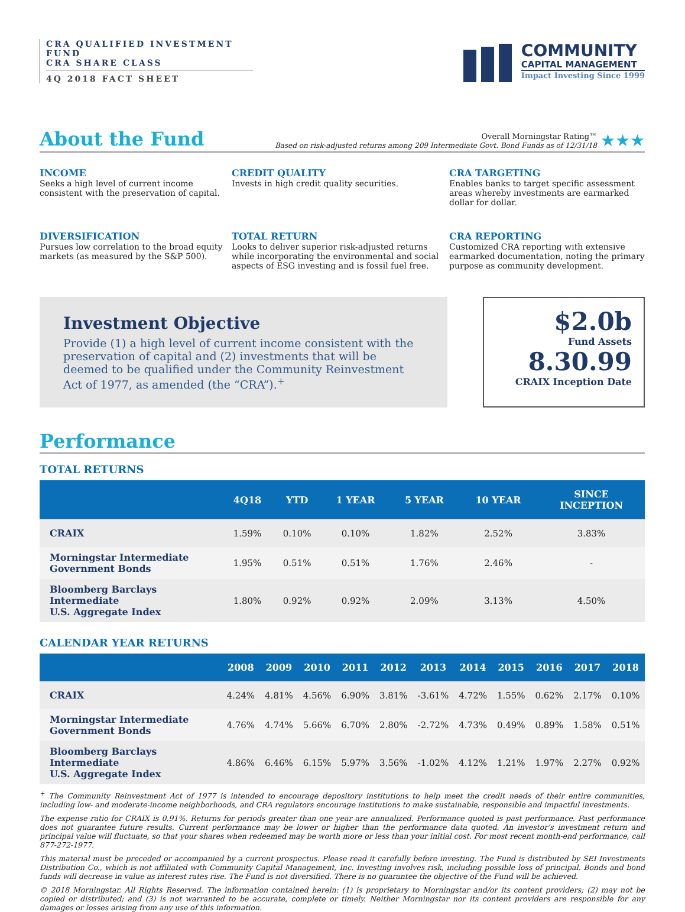CRA QUALIFIED INVESTMENT FUND
CRA SHARE CLASS
4Q 2018 FACT SHEET
COMMUNITY
CAPITAL MANAGEMENT
Impact Investing Since 1999
About the Fund
Overall Morningstar Rating™
Based on risk-adjusted returns among 209 Intermediate Govt. Bond Funds as of 12/31/18
★★★
INCOME
Seeks a high level of current income consistent with the preservation of capital.
CREDIT QUALITY
Invests in high credit quality securities.
CRA TARGETING
Enables banks to target specific assessment areas whereby investments are earmarked dollar for dollar.
DIVERSIFICATION
Pursues low correlation to the broad equity markets (as measured by the S&P 500).
TOTAL RETURN
Looks to deliver superior risk-adjusted returns while incorporating the environmental and social aspects of ESG investing and is fossil fuel free.
CRA REPORTING
Customized CRA reporting with extensive earmarked documentation, noting the primary purpose as community development.
Investment Objective
Provide (1) a high level of current income consistent with the preservation of capital and (2) investments that will be deemed to be qualified under the Community Reinvestment Act of 1977, as amended (the “CRA”).<sup>+</sup>
$2.0b
Fund Assets
8.30.99
CRAIX Inception Date
Performance
TOTAL RETURNS
| | 4Q18 | YTD | 1 YEAR | 5 YEAR | 10 YEAR | SINCE INCEPTION |
| --- | --- | --- | --- | --- | --- | --- |
| CRAIX | 1.59% | 0.10% | 0.10% | 1.82% | 2.52% | 3.83% |
| Morningstar Intermediate Government Bonds | 1.95% | 0.51% | 0.51% | 1.76% | 2.46% | - |
| Bloomberg Barclays Intermediate U.S. Aggregate Index | 1.80% | 0.92% | 0.92% | 2.09% | 3.13% | 4.50% |
CALENDAR YEAR RETURNS
| | 2008 | 2009 | 2010 | 2011 | 2012 | 2013 | 2014 | 2015 | 2016 | 2017 | 2018 |
| --- | --- | --- | --- | --- | --- | --- | --- | --- | --- | --- | --- |
| CRAIX | 4.24% | 4.81% | 4.56% | 6.90% | 3.81% | -3.61% | 4.72% | 1.55% | 0.62% | 2.17% | 0.10% |
| Morningstar Intermediate Government Bonds | 4.76% | 4.74% | 5.66% | 6.70% | 2.80% | -2.72% | 4.73% | 0.49% | 0.89% | 1.58% | 0.51% |
| Bloomberg Barclays Intermediate U.S. Aggregate Index | 4.86% | 6.46% | 6.15% | 5.97% | 3.56% | -1.02% | 4.12% | 1.21% | 1.97% | 2.27% | 0.92% |
<sup>+</sup> The Community Reinvestment Act of 1977 is intended to encourage depository institutions to help meet the credit needs of their entire communities, including low- and moderate-income neighborhoods, and CRA regulators encourage institutions to make sustainable, responsible and impactful investments.
The expense ratio for CRAIX is 0.91%. Returns for periods greater than one year are annualized. Performance quoted is past performance. Past performance does not guarantee future results. Current performance may be lower or higher than the performance data quoted. An investor’s investment return and principal value will fluctuate, so that your shares when redeemed may be worth more or less than your initial cost. For most recent month-end performance, call 877-272-1977.
This material must be preceded or accompanied by a current prospectus. Please read it carefully before investing. The Fund is distributed by SEI Investments Distribution Co., which is not affiliated with Community Capital Management, Inc. Investing involves risk, including possible loss of principal. Bonds and bond funds will decrease in value as interest rates rise. The Fund is not diversified. There is no guarantee the objective of the Fund will be achieved.
© 2018 Morningstar. All Rights Reserved. The information contained herein: (1) is proprietary to Morningstar and/or its content providers; (2) may not be copied or distributed; and (3) is not warranted to be accurate, complete or timely. Neither Morningstar nor its content providers are responsible for any damages or losses arising from any use of this information.